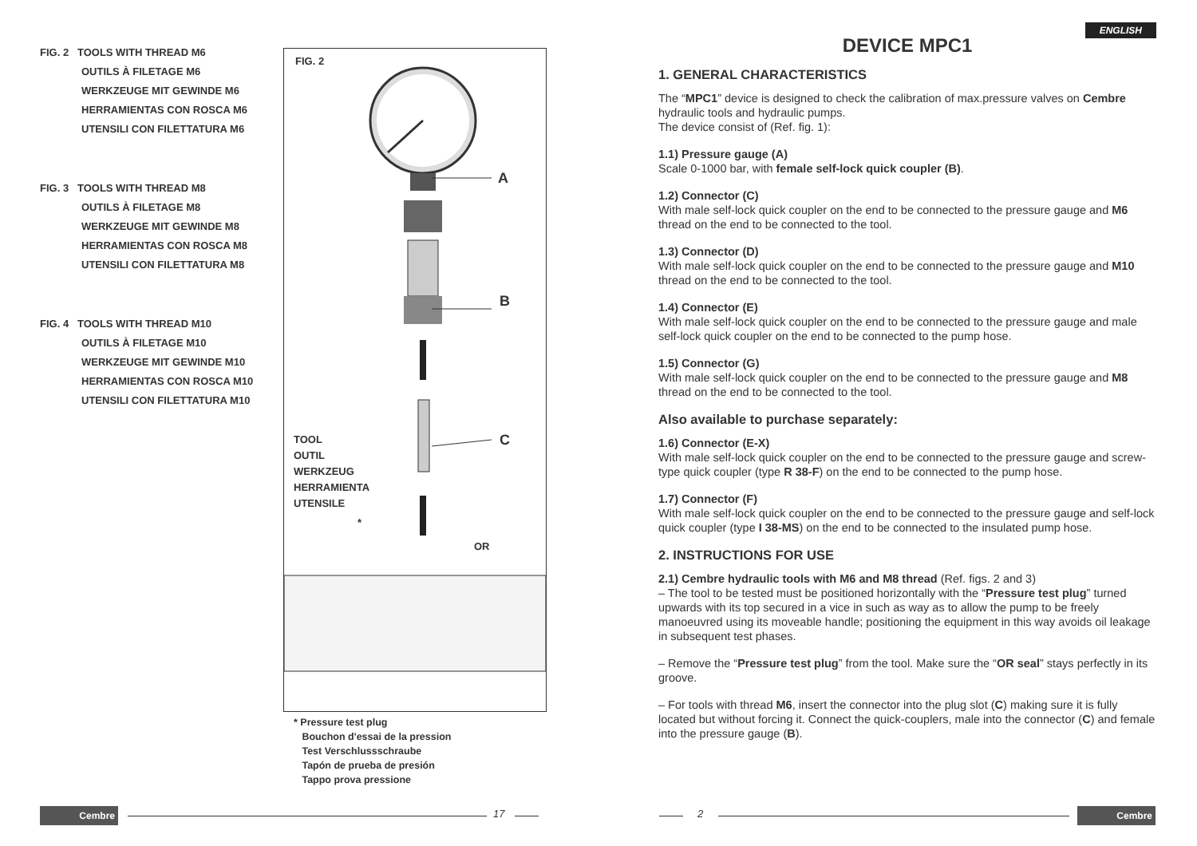FIG. 2 TOOLS WITH THREAD M6
OUTILS À FILETAGE M6
WERKZEUGE MIT GEWINDE M6
HERRAMIENTAS CON ROSCA M6
UTENSILI CON FILETTATURA M6
FIG. 3 TOOLS WITH THREAD M8
OUTILS À FILETAGE M8
WERKZEUGE MIT GEWINDE M8
HERRAMIENTAS CON ROSCA M8
UTENSILI CON FILETTATURA M8
FIG. 4 TOOLS WITH THREAD M10
OUTILS À FILETAGE M10
WERKZEUGE MIT GEWINDE M10
HERRAMIENTAS CON ROSCA M10
UTENSILI CON FILETTATURA M10
FIG. 2
A
B
C
TOOL
OUTIL
WERKZEUG
HERRAMIENTA
UTENSILE
*
OR
* Pressure test plug
Bouchon d'essai de la pression
Test Verschlussschraube
Tapón de prueba de presión
Tappo prova pressione
ENGLISH
DEVICE MPC1
1. GENERAL CHARACTERISTICS
The “MPC1” device is designed to check the calibration of max.pressure valves on Cembre hydraulic tools and hydraulic pumps.
The device consist of (Ref. fig. 1):
1.1) Pressure gauge (A)
Scale 0-1000 bar, with female self-lock quick coupler (B).
1.2) Connector (C)
With male self-lock quick coupler on the end to be connected to the pressure gauge and M6 thread on the end to be connected to the tool.
1.3) Connector (D)
With male self-lock quick coupler on the end to be connected to the pressure gauge and M10 thread on the end to be connected to the tool.
1.4) Connector (E)
With male self-lock quick coupler on the end to be connected to the pressure gauge and male self-lock quick coupler on the end to be connected to the pump hose.
1.5) Connector (G)
With male self-lock quick coupler on the end to be connected to the pressure gauge and M8 thread on the end to be connected to the tool.
Also available to purchase separately:
1.6) Connector (E-X)
With male self-lock quick coupler on the end to be connected to the pressure gauge and screw-type quick coupler (type R 38-F) on the end to be connected to the pump hose.
1.7) Connector (F)
With male self-lock quick coupler on the end to be connected to the pressure gauge and self-lock quick coupler (type I 38-MS) on the end to be connected to the insulated pump hose.
2. INSTRUCTIONS FOR USE
2.1) Cembre hydraulic tools with M6 and M8 thread (Ref. figs. 2 and 3)
– The tool to be tested must be positioned horizontally with the “Pressure test plug” turned upwards with its top secured in a vice in such as way as to allow the pump to be freely manoeuvred using its moveable handle; positioning the equipment in this way avoids oil leakage in subsequent test phases.
– Remove the “Pressure test plug” from the tool. Make sure the “OR seal” stays perfectly in its groove.
– For tools with thread M6, insert the connector into the plug slot (C) making sure it is fully located but without forcing it. Connect the quick-couplers, male into the connector (C) and female into the pressure gauge (B).
Cembre 17 2 Cembre